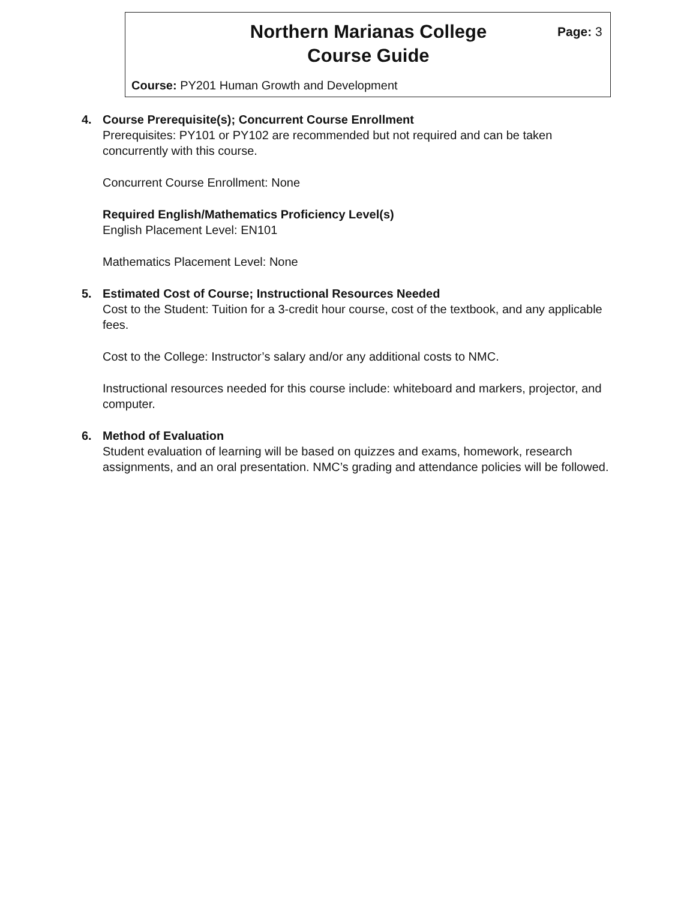Northern Marianas College
Course Guide
Page: 3
Course: PY201 Human Growth and Development
4. Course Prerequisite(s); Concurrent Course Enrollment
Prerequisites: PY101 or PY102 are recommended but not required and can be taken concurrently with this course.
Concurrent Course Enrollment: None
Required English/Mathematics Proficiency Level(s)
English Placement Level: EN101
Mathematics Placement Level: None
5. Estimated Cost of Course; Instructional Resources Needed
Cost to the Student: Tuition for a 3-credit hour course, cost of the textbook, and any applicable fees.
Cost to the College: Instructor’s salary and/or any additional costs to NMC.
Instructional resources needed for this course include: whiteboard and markers, projector, and computer.
6. Method of Evaluation
Student evaluation of learning will be based on quizzes and exams, homework, research assignments, and an oral presentation. NMC’s grading and attendance policies will be followed.